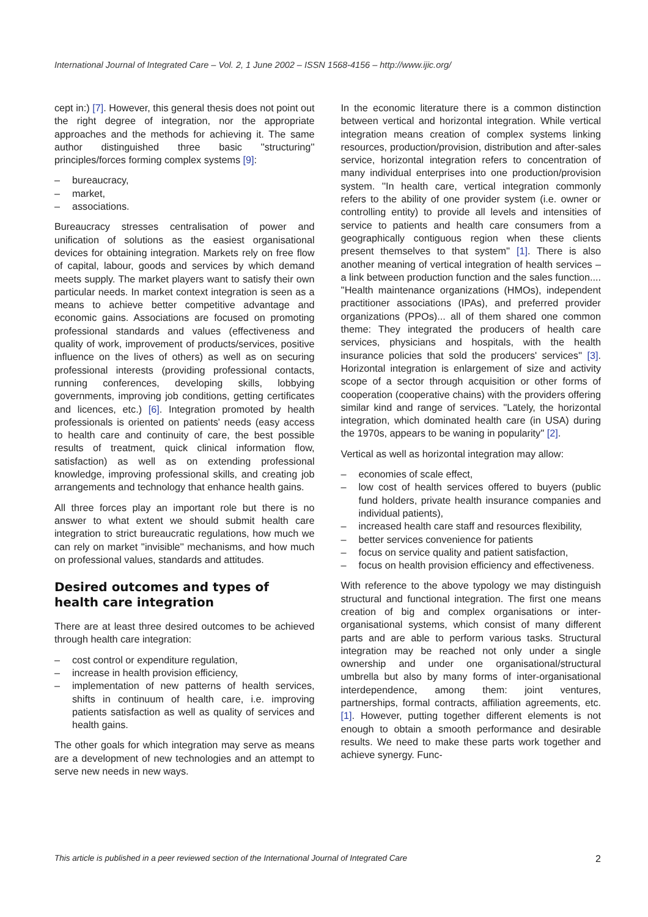International Journal of Integrated Care – Vol. 2, 1 June 2002 – ISSN 1568-4156 – http://www.ijic.org/
cept in:) [7]. However, this general thesis does not point out the right degree of integration, nor the appropriate approaches and the methods for achieving it. The same author distinguished three basic ''structuring'' principles/forces forming complex systems [9]:
– bureaucracy,
– market,
– associations.
Bureaucracy stresses centralisation of power and unification of solutions as the easiest organisational devices for obtaining integration. Markets rely on free flow of capital, labour, goods and services by which demand meets supply. The market players want to satisfy their own particular needs. In market context integration is seen as a means to achieve better competitive advantage and economic gains. Associations are focused on promoting professional standards and values (effectiveness and quality of work, improvement of products/services, positive influence on the lives of others) as well as on securing professional interests (providing professional contacts, running conferences, developing skills, lobbying governments, improving job conditions, getting certificates and licences, etc.) [6]. Integration promoted by health professionals is oriented on patients' needs (easy access to health care and continuity of care, the best possible results of treatment, quick clinical information flow, satisfaction) as well as on extending professional knowledge, improving professional skills, and creating job arrangements and technology that enhance health gains.
All three forces play an important role but there is no answer to what extent we should submit health care integration to strict bureaucratic regulations, how much we can rely on market ''invisible'' mechanisms, and how much on professional values, standards and attitudes.
Desired outcomes and types of health care integration
There are at least three desired outcomes to be achieved through health care integration:
– cost control or expenditure regulation,
– increase in health provision efficiency,
– implementation of new patterns of health services, shifts in continuum of health care, i.e. improving patients satisfaction as well as quality of services and health gains.
The other goals for which integration may serve as means are a development of new technologies and an attempt to serve new needs in new ways.
In the economic literature there is a common distinction between vertical and horizontal integration. While vertical integration means creation of complex systems linking resources, production/provision, distribution and after-sales service, horizontal integration refers to concentration of many individual enterprises into one production/provision system. ''In health care, vertical integration commonly refers to the ability of one provider system (i.e. owner or controlling entity) to provide all levels and intensities of service to patients and health care consumers from a geographically contiguous region when these clients present themselves to that system'' [1]. There is also another meaning of vertical integration of health services – a link between production function and the sales function.... ''Health maintenance organizations (HMOs), independent practitioner associations (IPAs), and preferred provider organizations (PPOs)... all of them shared one common theme: They integrated the producers of health care services, physicians and hospitals, with the health insurance policies that sold the producers' services'' [3]. Horizontal integration is enlargement of size and activity scope of a sector through acquisition or other forms of cooperation (cooperative chains) with the providers offering similar kind and range of services. ''Lately, the horizontal integration, which dominated health care (in USA) during the 1970s, appears to be waning in popularity'' [2].
Vertical as well as horizontal integration may allow:
– economies of scale effect,
– low cost of health services offered to buyers (public fund holders, private health insurance companies and individual patients),
– increased health care staff and resources flexibility,
– better services convenience for patients
– focus on service quality and patient satisfaction,
– focus on health provision efficiency and effectiveness.
With reference to the above typology we may distinguish structural and functional integration. The first one means creation of big and complex organisations or inter-organisational systems, which consist of many different parts and are able to perform various tasks. Structural integration may be reached not only under a single ownership and under one organisational/structural umbrella but also by many forms of inter-organisational interdependence, among them: joint ventures, partnerships, formal contracts, affiliation agreements, etc. [1]. However, putting together different elements is not enough to obtain a smooth performance and desirable results. We need to make these parts work together and achieve synergy. Func-
This article is published in a peer reviewed section of the International Journal of Integrated Care 2